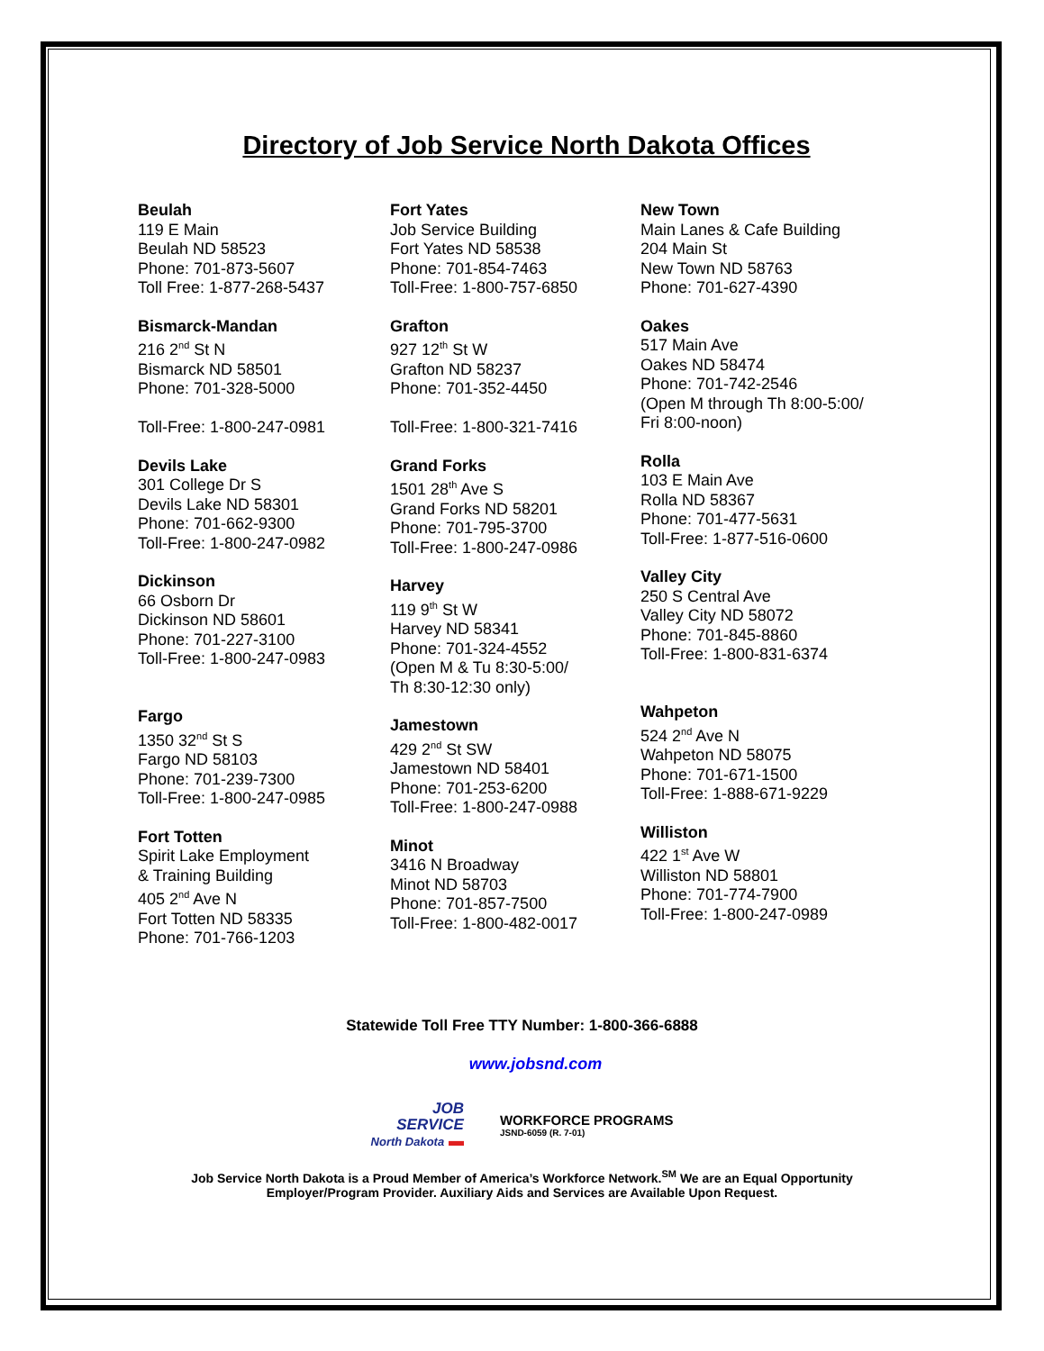Directory of Job Service North Dakota Offices
Beulah
119 E Main
Beulah ND 58523
Phone: 701-873-5607
Toll Free: 1-877-268-5437
Bismarck-Mandan
216 2<sup>nd</sup> St N
Bismarck ND 58501
Phone: 701-328-5000
Toll-Free: 1-800-247-0981
Devils Lake
301 College Dr S
Devils Lake ND 58301
Phone: 701-662-9300
Toll-Free: 1-800-247-0982
Dickinson
66 Osborn Dr
Dickinson ND 58601
Phone: 701-227-3100
Toll-Free: 1-800-247-0983
Fargo
1350 32<sup>nd</sup> St S
Fargo ND 58103
Phone: 701-239-7300
Toll-Free: 1-800-247-0985
Fort Totten
Spirit Lake Employment
& Training Building
405 2<sup>nd</sup> Ave N
Fort Totten ND 58335
Phone: 701-766-1203
Fort Yates
Job Service Building
Fort Yates ND 58538
Phone: 701-854-7463
Toll-Free: 1-800-757-6850
Grafton
927 12<sup>th</sup> St W
Grafton ND 58237
Phone: 701-352-4450
Toll-Free: 1-800-321-7416
Grand Forks
1501 28<sup>th</sup> Ave S
Grand Forks ND 58201
Phone: 701-795-3700
Toll-Free: 1-800-247-0986
Harvey
119 9<sup>th</sup> St W
Harvey ND 58341
Phone: 701-324-4552
(Open M & Tu 8:30-5:00/
Th 8:30-12:30 only)
Jamestown
429 2<sup>nd</sup> St SW
Jamestown ND 58401
Phone: 701-253-6200
Toll-Free: 1-800-247-0988
Minot
3416 N Broadway
Minot ND 58703
Phone: 701-857-7500
Toll-Free: 1-800-482-0017
New Town
Main Lanes & Cafe Building
204 Main St
New Town ND 58763
Phone: 701-627-4390
Oakes
517 Main Ave
Oakes ND 58474
Phone: 701-742-2546
(Open M through Th 8:00-5:00/
Fri 8:00-noon)
Rolla
103 E Main Ave
Rolla ND 58367
Phone: 701-477-5631
Toll-Free: 1-877-516-0600
Valley City
250 S Central Ave
Valley City ND 58072
Phone: 701-845-8860
Toll-Free: 1-800-831-6374
Wahpeton
524 2<sup>nd</sup> Ave N
Wahpeton ND 58075
Phone: 701-671-1500
Toll-Free: 1-888-671-9229
Williston
422 1<sup>st</sup> Ave W
Williston ND 58801
Phone: 701-774-7900
Toll-Free: 1-800-247-0989
Statewide Toll Free TTY Number: 1-800-366-6888
www.jobsnd.com
JOB
SERVICE
North Dakota ▬
WORKFORCE PROGRAMS
JSND-6059 (R. 7-01)
Job Service North Dakota is a Proud Member of America’s Workforce Network.<sup>SM</sup> We are an Equal Opportunity
Employer/Program Provider. Auxiliary Aids and Services are Available Upon Request.